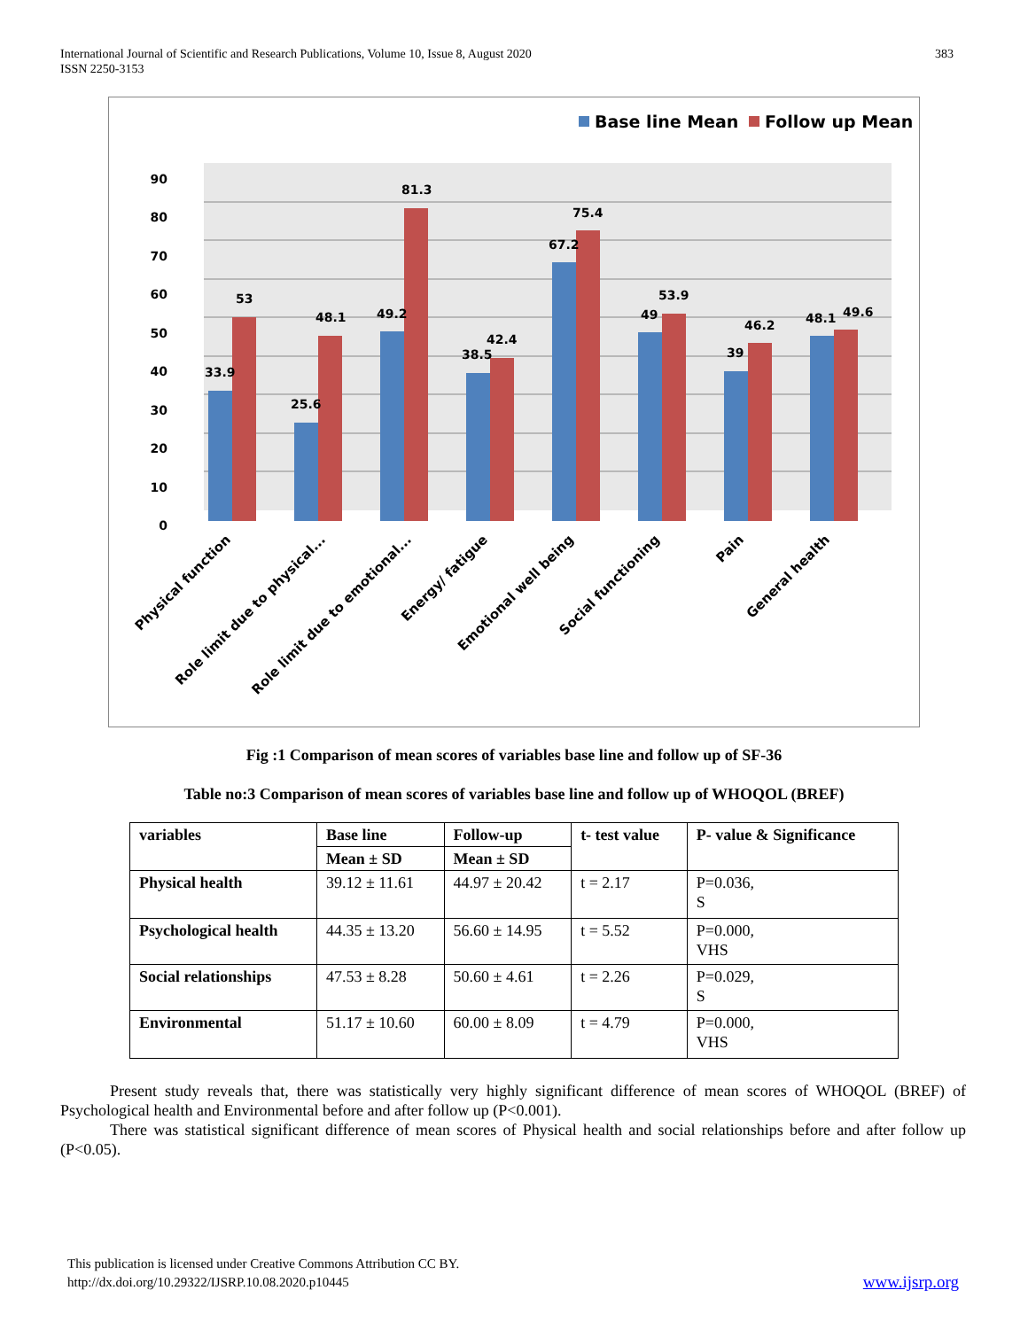International Journal of Scientific and Research Publications, Volume 10, Issue 8, August 2020
ISSN 2250-3153
383
Base line Mean
Follow up Mean
90
80
70
60
50
40
30
20
10
0
33.9
53
25.6
48.1
49.2
81.3
38.5
42.4
67.2
75.4
49
53.9
39
46.2
48.1
49.6
Physical function
Role limit due to physical...
Role limit due to emotional...
Energy/ fatigue
Emotional well being
Social functioning
Pain
General health
Fig :1 Comparison of mean scores of variables base line and follow up of SF-36
Table no:3 Comparison of mean scores of variables base line and follow up of WHOQOL (BREF)
| variables | Base line | Follow-up | t- test value | P- value & Significance |
| --- | --- | --- | --- | --- |
| | Mean ± SD | Mean ± SD | | |
| Physical health | 39.12 ± 11.61 | 44.97 ± 20.42 | t = 2.17 | P=0.036, S |
| Psychological health | 44.35 ± 13.20 | 56.60 ± 14.95 | t = 5.52 | P=0.000, VHS |
| Social relationships | 47.53 ± 8.28 | 50.60 ± 4.61 | t = 2.26 | P=0.029, S |
| Environmental | 51.17 ± 10.60 | 60.00 ± 8.09 | t = 4.79 | P=0.000, VHS |
Present study reveals that, there was statistically very highly significant difference of mean scores of WHOQOL (BREF) of Psychological health and Environmental before and after follow up (P<0.001).
There was statistical significant difference of mean scores of Physical health and social relationships before and after follow up (P<0.05).
This publication is licensed under Creative Commons Attribution CC BY.
http://dx.doi.org/10.29322/IJSRP.10.08.2020.p10445
www.ijsrp.org